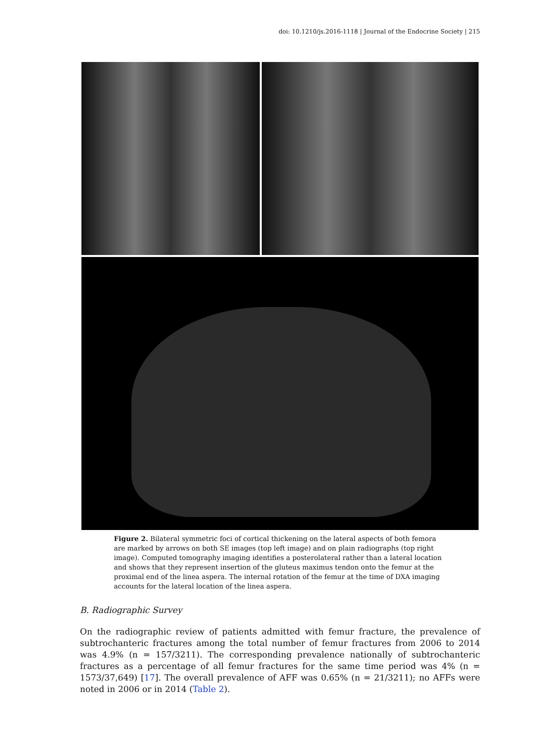doi: 10.1210/js.2016-1118 | Journal of the Endocrine Society | 215
Figure 2. Bilateral symmetric foci of cortical thickening on the lateral aspects of both femora are marked by arrows on both SE images (top left image) and on plain radiographs (top right image). Computed tomography imaging identifies a posterolateral rather than a lateral location and shows that they represent insertion of the gluteus maximus tendon onto the femur at the proximal end of the linea aspera. The internal rotation of the femur at the time of DXA imaging accounts for the lateral location of the linea aspera.
B. Radiographic Survey
On the radiographic review of patients admitted with femur fracture, the prevalence of subtrochanteric fractures among the total number of femur fractures from 2006 to 2014 was 4.9% (n = 157/3211). The corresponding prevalence nationally of subtrochanteric fractures as a percentage of all femur fractures for the same time period was 4% (n = 1573/37,649) [17]. The overall prevalence of AFF was 0.65% (n = 21/3211); no AFFs were noted in 2006 or in 2014 (Table 2).